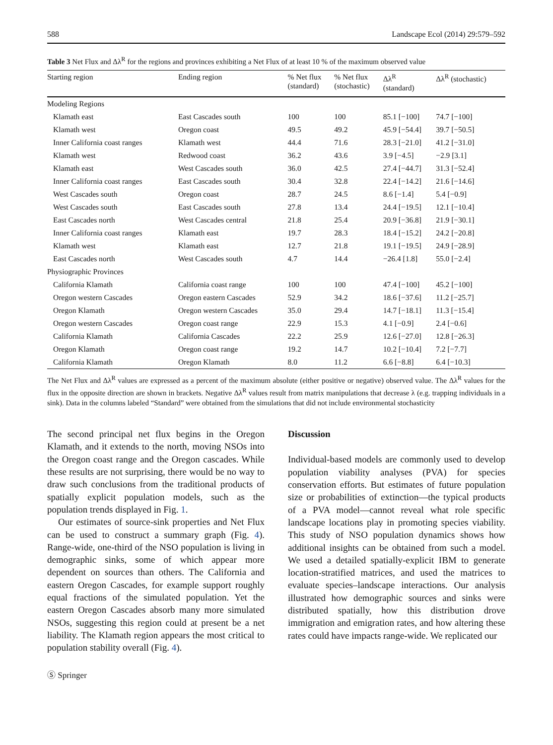588 Landscape Ecol (2014) 29:579–592
Table 3 Net Flux and Δλ<sup>R</sup> for the regions and provinces exhibiting a Net Flux of at least 10 % of the maximum observed value
| Starting region | Ending region | % Net flux (standard) | % Net flux (stochastic) | Δλ<sup>R</sup> (standard) | Δλ<sup>R</sup> (stochastic) |
| --- | --- | --- | --- | --- | --- |
| Modeling Regions | | | | | |
| Klamath east | East Cascades south | 100 | 100 | 85.1 [−100] | 74.7 [−100] |
| Klamath west | Oregon coast | 49.5 | 49.2 | 45.9 [−54.4] | 39.7 [−50.5] |
| Inner California coast ranges | Klamath west | 44.4 | 71.6 | 28.3 [−21.0] | 41.2 [−31.0] |
| Klamath west | Redwood coast | 36.2 | 43.6 | 3.9 [−4.5] | −2.9 [3.1] |
| Klamath east | West Cascades south | 36.0 | 42.5 | 27.4 [−44.7] | 31.3 [−52.4] |
| Inner California coast ranges | East Cascades south | 30.4 | 32.8 | 22.4 [−14.2] | 21.6 [−14.6] |
| West Cascades south | Oregon coast | 28.7 | 24.5 | 8.6 [−1.4] | 5.4 [−0.9] |
| West Cascades south | East Cascades south | 27.8 | 13.4 | 24.4 [−19.5] | 12.1 [−10.4] |
| East Cascades north | West Cascades central | 21.8 | 25.4 | 20.9 [−36.8] | 21.9 [−30.1] |
| Inner California coast ranges | Klamath east | 19.7 | 28.3 | 18.4 [−15.2] | 24.2 [−20.8] |
| Klamath west | Klamath east | 12.7 | 21.8 | 19.1 [−19.5] | 24.9 [−28.9] |
| East Cascades north | West Cascades south | 4.7 | 14.4 | −26.4 [1.8] | 55.0 [−2.4] |
| Physiographic Provinces | | | | | |
| California Klamath | California coast range | 100 | 100 | 47.4 [−100] | 45.2 [−100] |
| Oregon western Cascades | Oregon eastern Cascades | 52.9 | 34.2 | 18.6 [−37.6] | 11.2 [−25.7] |
| Oregon Klamath | Oregon western Cascades | 35.0 | 29.4 | 14.7 [−18.1] | 11.3 [−15.4] |
| Oregon western Cascades | Oregon coast range | 22.9 | 15.3 | 4.1 [−0.9] | 2.4 [−0.6] |
| California Klamath | California Cascades | 22.2 | 25.9 | 12.6 [−27.0] | 12.8 [−26.3] |
| Oregon Klamath | Oregon coast range | 19.2 | 14.7 | 10.2 [−10.4] | 7.2 [−7.7] |
| California Klamath | Oregon Klamath | 8.0 | 11.2 | 6.6 [−8.8] | 6.4 [−10.3] |
The Net Flux and Δλ<sup>R</sup> values are expressed as a percent of the maximum absolute (either positive or negative) observed value. The Δλ<sup>R</sup> values for the flux in the opposite direction are shown in brackets. Negative Δλ<sup>R</sup> values result from matrix manipulations that decrease λ (e.g. trapping individuals in a sink). Data in the columns labeled “Standard” were obtained from the simulations that did not include environmental stochasticity
The second principal net flux begins in the Oregon Klamath, and it extends to the north, moving NSOs into the Oregon coast range and the Oregon cascades. While these results are not surprising, there would be no way to draw such conclusions from the traditional products of spatially explicit population models, such as the population trends displayed in Fig. 1.
Our estimates of source-sink properties and Net Flux can be used to construct a summary graph (Fig. 4). Range-wide, one-third of the NSO population is living in demographic sinks, some of which appear more dependent on sources than others. The California and eastern Oregon Cascades, for example support roughly equal fractions of the simulated population. Yet the eastern Oregon Cascades absorb many more simulated NSOs, suggesting this region could at present be a net liability. The Klamath region appears the most critical to population stability overall (Fig. 4).
Discussion
Individual-based models are commonly used to develop population viability analyses (PVA) for species conservation efforts. But estimates of future population size or probabilities of extinction—the typical products of a PVA model—cannot reveal what role specific landscape locations play in promoting species viability. This study of NSO population dynamics shows how additional insights can be obtained from such a model. We used a detailed spatially-explicit IBM to generate location-stratified matrices, and used the matrices to evaluate species–landscape interactions. Our analysis illustrated how demographic sources and sinks were distributed spatially, how this distribution drove immigration and emigration rates, and how altering these rates could have impacts range-wide. We replicated our
Ⓢ Springer